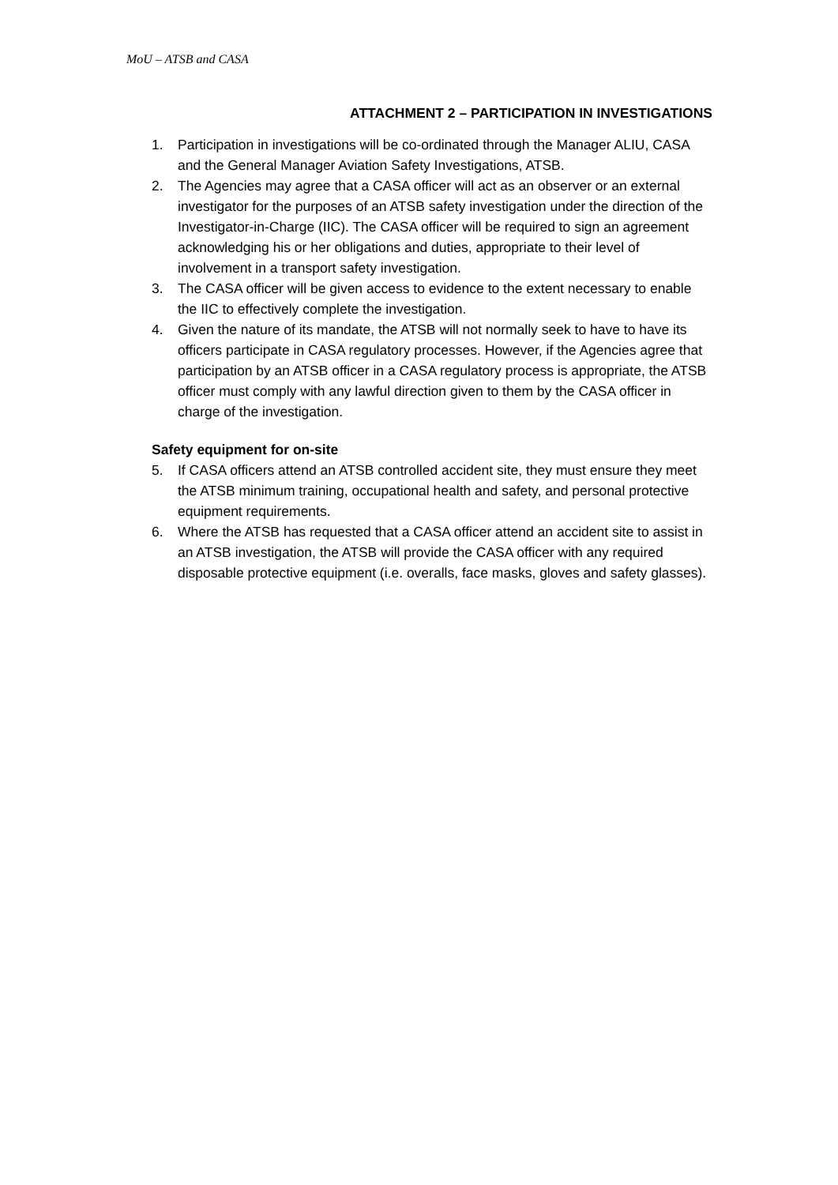MoU – ATSB and CASA
ATTACHMENT 2 – PARTICIPATION IN INVESTIGATIONS
1. Participation in investigations will be co-ordinated through the Manager ALIU, CASA and the General Manager Aviation Safety Investigations, ATSB.
2. The Agencies may agree that a CASA officer will act as an observer or an external investigator for the purposes of an ATSB safety investigation under the direction of the Investigator-in-Charge (IIC). The CASA officer will be required to sign an agreement acknowledging his or her obligations and duties, appropriate to their level of involvement in a transport safety investigation.
3. The CASA officer will be given access to evidence to the extent necessary to enable the IIC to effectively complete the investigation.
4. Given the nature of its mandate, the ATSB will not normally seek to have to have its officers participate in CASA regulatory processes. However, if the Agencies agree that participation by an ATSB officer in a CASA regulatory process is appropriate, the ATSB officer must comply with any lawful direction given to them by the CASA officer in charge of the investigation.
Safety equipment for on-site
5. If CASA officers attend an ATSB controlled accident site, they must ensure they meet the ATSB minimum training, occupational health and safety, and personal protective equipment requirements.
6. Where the ATSB has requested that a CASA officer attend an accident site to assist in an ATSB investigation, the ATSB will provide the CASA officer with any required disposable protective equipment (i.e. overalls, face masks, gloves and safety glasses).